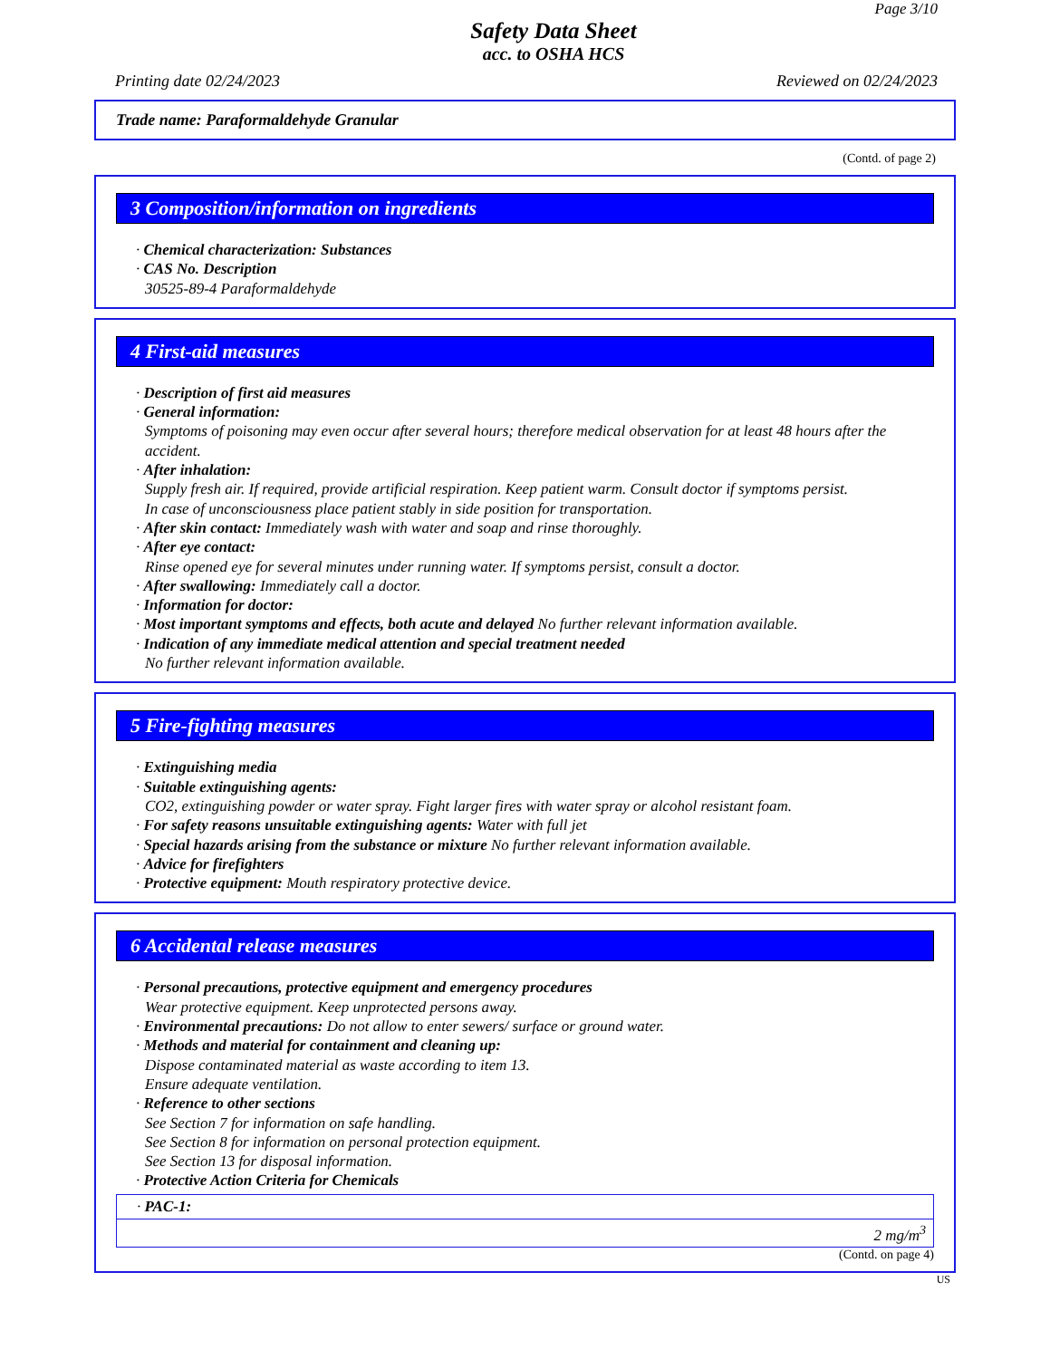Page 3/10
Safety Data Sheet
acc. to OSHA HCS
Printing date 02/24/2023 Reviewed on 02/24/2023
Trade name: Paraformaldehyde Granular
(Contd. of page 2)
3 Composition/information on ingredients
· Chemical characterization: Substances
· CAS No. Description
30525-89-4 Paraformaldehyde
4 First-aid measures
· Description of first aid measures
· General information:
Symptoms of poisoning may even occur after several hours; therefore medical observation for at least 48 hours after the accident.
· After inhalation:
Supply fresh air. If required, provide artificial respiration. Keep patient warm. Consult doctor if symptoms persist.
In case of unconsciousness place patient stably in side position for transportation.
· After skin contact: Immediately wash with water and soap and rinse thoroughly.
· After eye contact:
Rinse opened eye for several minutes under running water. If symptoms persist, consult a doctor.
· After swallowing: Immediately call a doctor.
· Information for doctor:
· Most important symptoms and effects, both acute and delayed No further relevant information available.
· Indication of any immediate medical attention and special treatment needed
No further relevant information available.
5 Fire-fighting measures
· Extinguishing media
· Suitable extinguishing agents:
CO2, extinguishing powder or water spray. Fight larger fires with water spray or alcohol resistant foam.
· For safety reasons unsuitable extinguishing agents: Water with full jet
· Special hazards arising from the substance or mixture No further relevant information available.
· Advice for firefighters
· Protective equipment: Mouth respiratory protective device.
6 Accidental release measures
· Personal precautions, protective equipment and emergency procedures
Wear protective equipment. Keep unprotected persons away.
· Environmental precautions: Do not allow to enter sewers/ surface or ground water.
· Methods and material for containment and cleaning up:
Dispose contaminated material as waste according to item 13.
Ensure adequate ventilation.
· Reference to other sections
See Section 7 for information on safe handling.
See Section 8 for information on personal protection equipment.
See Section 13 for disposal information.
· Protective Action Criteria for Chemicals
| · PAC-1: |
| 2 mg/m<sup>3</sup> |
(Contd. on page 4)
US